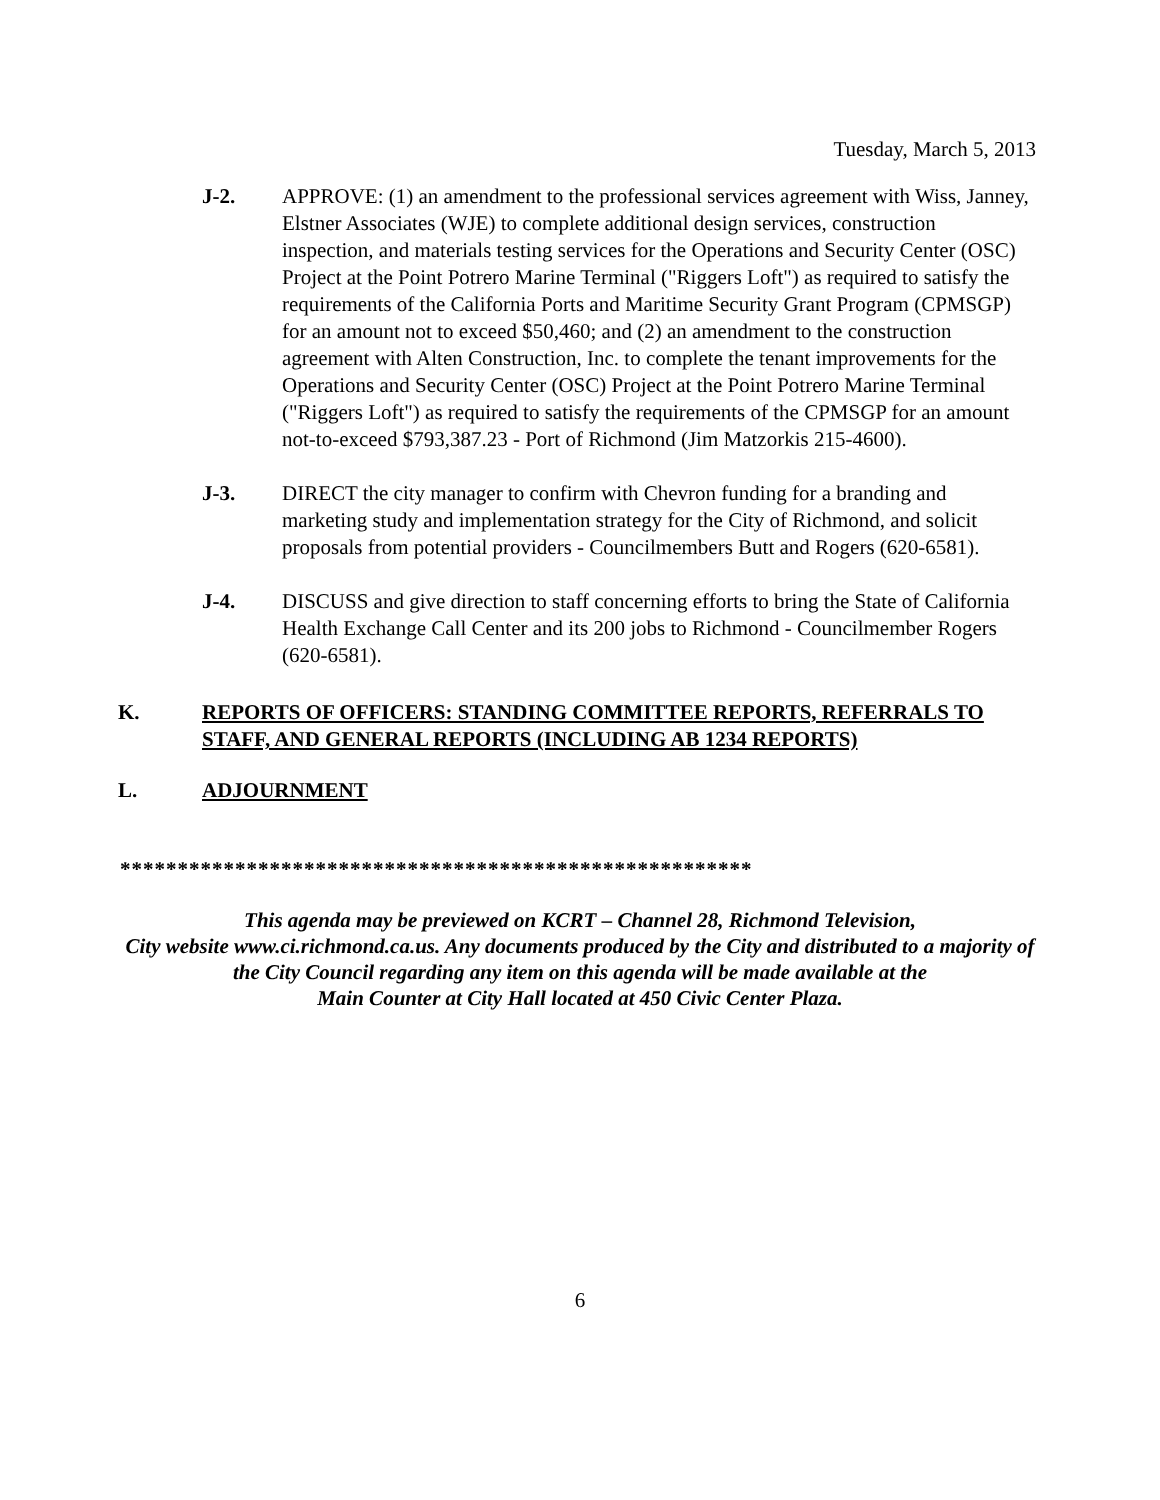Tuesday, March 5, 2013
J-2. APPROVE: (1) an amendment to the professional services agreement with Wiss, Janney, Elstner Associates (WJE) to complete additional design services, construction inspection, and materials testing services for the Operations and Security Center (OSC) Project at the Point Potrero Marine Terminal ("Riggers Loft") as required to satisfy the requirements of the California Ports and Maritime Security Grant Program (CPMSGP) for an amount not to exceed $50,460; and (2) an amendment to the construction agreement with Alten Construction, Inc. to complete the tenant improvements for the Operations and Security Center (OSC) Project at the Point Potrero Marine Terminal ("Riggers Loft") as required to satisfy the requirements of the CPMSGP for an amount not-to-exceed $793,387.23 - Port of Richmond (Jim Matzorkis 215-4600).
J-3. DIRECT the city manager to confirm with Chevron funding for a branding and marketing study and implementation strategy for the City of Richmond, and solicit proposals from potential providers - Councilmembers Butt and Rogers (620-6581).
J-4. DISCUSS and give direction to staff concerning efforts to bring the State of California Health Exchange Call Center and its 200 jobs to Richmond - Councilmember Rogers (620-6581).
K. REPORTS OF OFFICERS: STANDING COMMITTEE REPORTS, REFERRALS TO STAFF, AND GENERAL REPORTS (INCLUDING AB 1234 REPORTS)
L. ADJOURNMENT
*******************************************************
This agenda may be previewed on KCRT – Channel 28, Richmond Television,
City website www.ci.richmond.ca.us. Any documents produced by the City and distributed to a majority of
the City Council regarding any item on this agenda will be made available at the
Main Counter at City Hall located at 450 Civic Center Plaza.
6